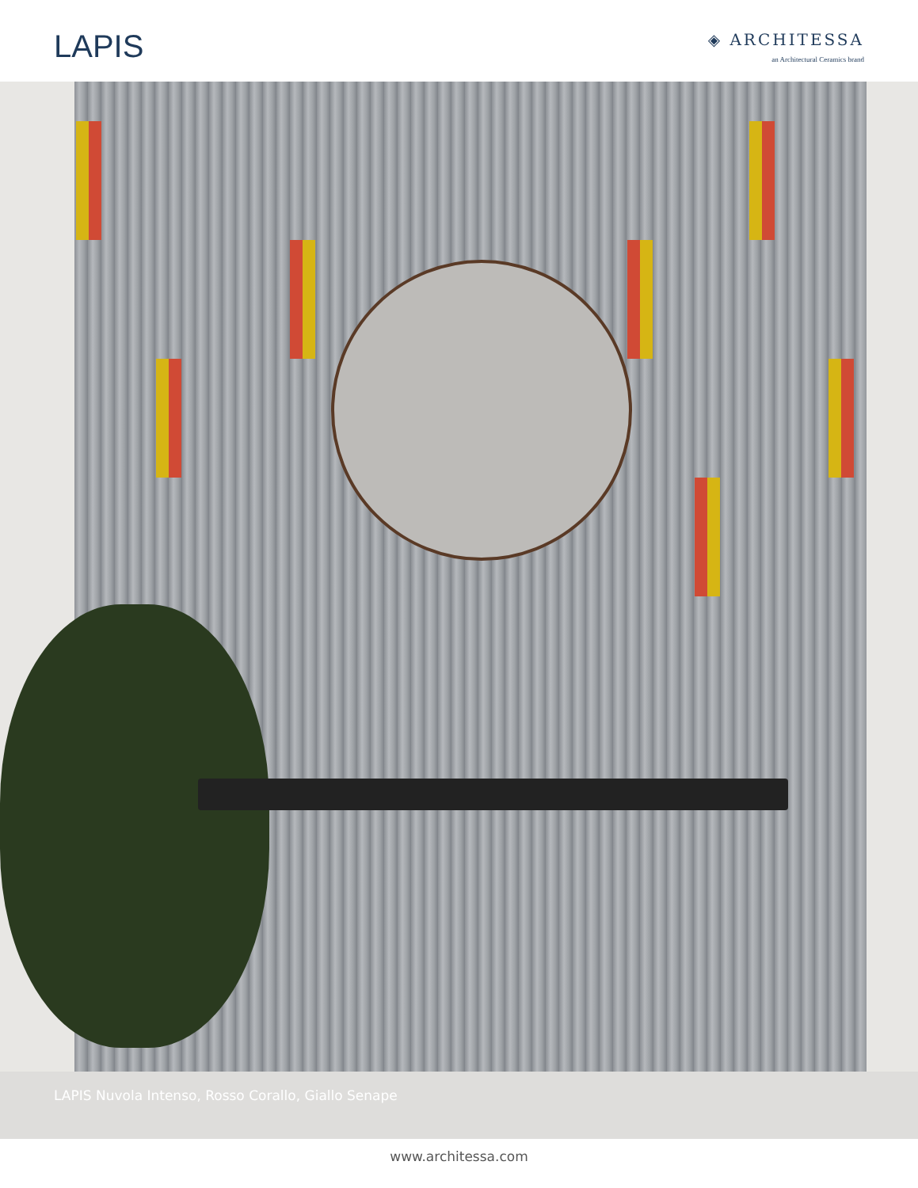LAPIS
◈ ARCHITESSA
an Architectural Ceramics brand
LAPIS Nuvola Intenso, Rosso Corallo, Giallo Senape
www.architessa.com